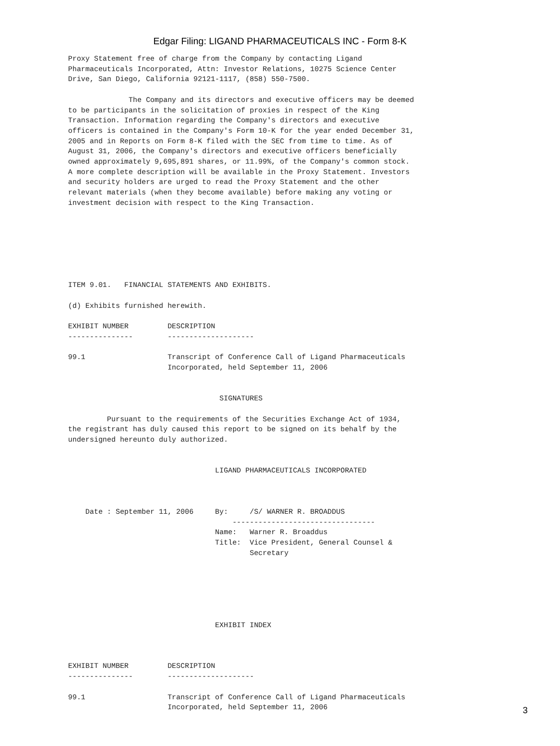Edgar Filing: LIGAND PHARMACEUTICALS INC - Form 8-K
Proxy Statement free of charge from the Company by contacting Ligand
Pharmaceuticals Incorporated, Attn: Investor Relations, 10275 Science Center
Drive, San Diego, California 92121-1117, (858) 550-7500.

              The Company and its directors and executive officers may be deemed
to be participants in the solicitation of proxies in respect of the King
Transaction. Information regarding the Company's directors and executive
officers is contained in the Company's Form 10-K for the year ended December 31,
2005 and in Reports on Form 8-K filed with the SEC from time to time. As of
August 31, 2006, the Company's directors and executive officers beneficially
owned approximately 9,695,891 shares, or 11.99%, of the Company's common stock.
A more complete description will be available in the Proxy Statement. Investors
and security holders are urged to read the Proxy Statement and the other
relevant materials (when they become available) before making any voting or
investment decision with respect to the King Transaction.







ITEM 9.01.   FINANCIAL STATEMENTS AND EXHIBITS.

(d) Exhibits furnished herewith.

EXHIBIT NUMBER         DESCRIPTION
---------------        --------------------

99.1                   Transcript of Conference Call of Ligand Pharmaceuticals
                       Incorporated, held September 11, 2006


                                   SIGNATURES

         Pursuant to the requirements of the Securities Exchange Act of 1934,
the registrant has duly caused this report to be signed on its behalf by the
undersigned hereunto duly authorized.


                                  LIGAND PHARMACEUTICALS INCORPORATED



    Date : September 11, 2006     By:     /S/ WARNER R. BROADDUS
                                      ---------------------------------
                                  Name:   Warner R. Broaddus
                                  Title:  Vice President, General Counsel &
                                          Secretary






                                  EXHIBIT INDEX



EXHIBIT NUMBER         DESCRIPTION
---------------        --------------------

99.1                   Transcript of Conference Call of Ligand Pharmaceuticals
                       Incorporated, held September 11, 2006
3